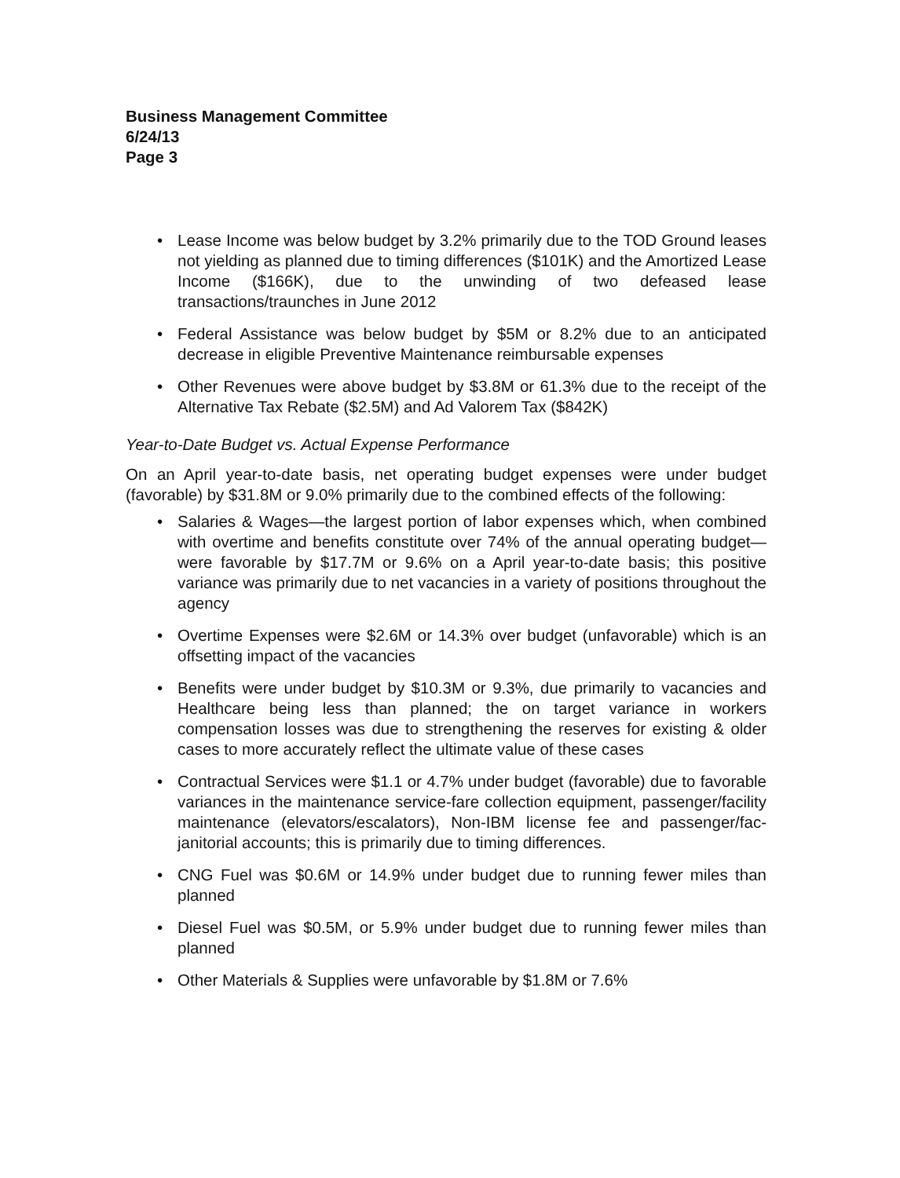Business Management Committee
6/24/13
Page 3
• Lease Income was below budget by 3.2% primarily due to the TOD Ground leases not yielding as planned due to timing differences ($101K) and the Amortized Lease Income ($166K), due to the unwinding of two defeased lease transactions/traunches in June 2012
• Federal Assistance was below budget by $5M or 8.2% due to an anticipated decrease in eligible Preventive Maintenance reimbursable expenses
• Other Revenues were above budget by $3.8M or 61.3% due to the receipt of the Alternative Tax Rebate ($2.5M) and Ad Valorem Tax ($842K)
Year-to-Date Budget vs. Actual Expense Performance
On an April year-to-date basis, net operating budget expenses were under budget (favorable) by $31.8M or 9.0% primarily due to the combined effects of the following:
• Salaries & Wages—the largest portion of labor expenses which, when combined with overtime and benefits constitute over 74% of the annual operating budget—were favorable by $17.7M or 9.6% on a April year-to-date basis; this positive variance was primarily due to net vacancies in a variety of positions throughout the agency
• Overtime Expenses were $2.6M or 14.3% over budget (unfavorable) which is an offsetting impact of the vacancies
• Benefits were under budget by $10.3M or 9.3%, due primarily to vacancies and Healthcare being less than planned; the on target variance in workers compensation losses was due to strengthening the reserves for existing & older cases to more accurately reflect the ultimate value of these cases
• Contractual Services were $1.1 or 4.7% under budget (favorable) due to favorable variances in the maintenance service-fare collection equipment, passenger/facility maintenance (elevators/escalators), Non-IBM license fee and passenger/fac-janitorial accounts; this is primarily due to timing differences.
• CNG Fuel was $0.6M or 14.9% under budget due to running fewer miles than planned
• Diesel Fuel was $0.5M, or 5.9% under budget due to running fewer miles than planned
• Other Materials & Supplies were unfavorable by $1.8M or 7.6%